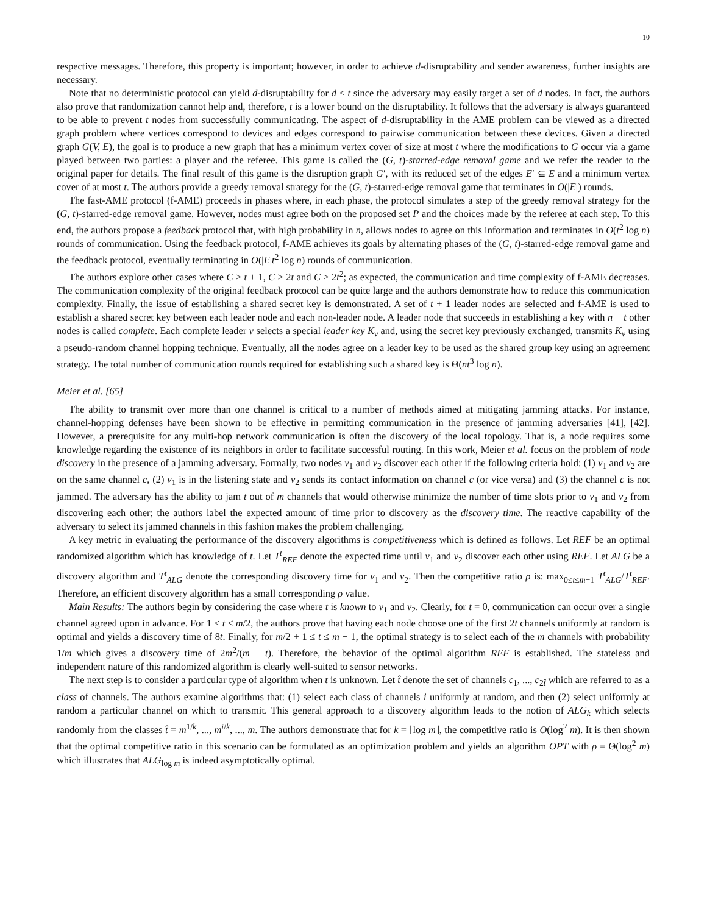10
respective messages. Therefore, this property is important; however, in order to achieve d-disruptability and sender awareness, further insights are necessary.
Note that no deterministic protocol can yield d-disruptability for d < t since the adversary may easily target a set of d nodes. In fact, the authors also prove that randomization cannot help and, therefore, t is a lower bound on the disruptability. It follows that the adversary is always guaranteed to be able to prevent t nodes from successfully communicating. The aspect of d-disruptability in the AME problem can be viewed as a directed graph problem where vertices correspond to devices and edges correspond to pairwise communication between these devices. Given a directed graph G(V, E), the goal is to produce a new graph that has a minimum vertex cover of size at most t where the modifications to G occur via a game played between two parties: a player and the referee. This game is called the (G, t)-starred-edge removal game and we refer the reader to the original paper for details. The final result of this game is the disruption graph G′, with its reduced set of the edges E′ ⊆ E and a minimum vertex cover of at most t. The authors provide a greedy removal strategy for the (G, t)-starred-edge removal game that terminates in O(|E|) rounds.
The fast-AME protocol (f-AME) proceeds in phases where, in each phase, the protocol simulates a step of the greedy removal strategy for the (G, t)-starred-edge removal game. However, nodes must agree both on the proposed set P and the choices made by the referee at each step. To this end, the authors propose a feedback protocol that, with high probability in n, allows nodes to agree on this information and terminates in O(t<sup>2</sup> log n) rounds of communication. Using the feedback protocol, f-AME achieves its goals by alternating phases of the (G, t)-starred-edge removal game and the feedback protocol, eventually terminating in O(|E|t<sup>2</sup> log n) rounds of communication.
The authors explore other cases where C ≥ t + 1, C ≥ 2t and C ≥ 2t<sup>2</sup>; as expected, the communication and time complexity of f-AME decreases. The communication complexity of the original feedback protocol can be quite large and the authors demonstrate how to reduce this communication complexity. Finally, the issue of establishing a shared secret key is demonstrated. A set of t + 1 leader nodes are selected and f-AME is used to establish a shared secret key between each leader node and each non-leader node. A leader node that succeeds in establishing a key with n − t other nodes is called complete. Each complete leader v selects a special leader key K<sub>v</sub> and, using the secret key previously exchanged, transmits K<sub>v</sub> using a pseudo-random channel hopping technique. Eventually, all the nodes agree on a leader key to be used as the shared group key using an agreement strategy. The total number of communication rounds required for establishing such a shared key is Θ(nt<sup>3</sup> log n).
Meier et al. [65]
The ability to transmit over more than one channel is critical to a number of methods aimed at mitigating jamming attacks. For instance, channel-hopping defenses have been shown to be effective in permitting communication in the presence of jamming adversaries [41], [42]. However, a prerequisite for any multi-hop network communication is often the discovery of the local topology. That is, a node requires some knowledge regarding the existence of its neighbors in order to facilitate successful routing. In this work, Meier et al. focus on the problem of node discovery in the presence of a jamming adversary. Formally, two nodes v<sub>1</sub> and v<sub>2</sub> discover each other if the following criteria hold: (1) v<sub>1</sub> and v<sub>2</sub> are on the same channel c, (2) v<sub>1</sub> is in the listening state and v<sub>2</sub> sends its contact information on channel c (or vice versa) and (3) the channel c is not jammed. The adversary has the ability to jam t out of m channels that would otherwise minimize the number of time slots prior to v<sub>1</sub> and v<sub>2</sub> from discovering each other; the authors label the expected amount of time prior to discovery as the discovery time. The reactive capability of the adversary to select its jammed channels in this fashion makes the problem challenging.
A key metric in evaluating the performance of the discovery algorithms is competitiveness which is defined as follows. Let REF be an optimal randomized algorithm which has knowledge of t. Let T<sup>t</sup><sub>REF</sub> denote the expected time until v<sub>1</sub> and v<sub>2</sub> discover each other using REF. Let ALG be a discovery algorithm and T<sup>t</sup><sub>ALG</sub> denote the corresponding discovery time for v<sub>1</sub> and v<sub>2</sub>. Then the competitive ratio ρ is: max<sub>0≤t≤m−1</sub> T<sup>t</sup><sub>ALG</sub>/T<sup>t</sup><sub>REF</sub>. Therefore, an efficient discovery algorithm has a small corresponding ρ value.
Main Results: The authors begin by considering the case where t is known to v<sub>1</sub> and v<sub>2</sub>. Clearly, for t = 0, communication can occur over a single channel agreed upon in advance. For 1 ≤ t ≤ m/2, the authors prove that having each node choose one of the first 2t channels uniformly at random is optimal and yields a discovery time of 8t. Finally, for m/2 + 1 ≤ t ≤ m − 1, the optimal strategy is to select each of the m channels with probability 1/m which gives a discovery time of 2m<sup>2</sup>/(m − t). Therefore, the behavior of the optimal algorithm REF is established. The stateless and independent nature of this randomized algorithm is clearly well-suited to sensor networks.
The next step is to consider a particular type of algorithm when t is unknown. Let t̂ denote the set of channels c<sub>1</sub>, ..., c<sub>2t̂</sub> which are referred to as a class of channels. The authors examine algorithms that: (1) select each class of channels i uniformly at random, and then (2) select uniformly at random a particular channel on which to transmit. This general approach to a discovery algorithm leads to the notion of ALG<sub>k</sub> which selects randomly from the classes t̂ = m<sup>1/k</sup>, ..., m<sup>i/k</sup>, ..., m. The authors demonstrate that for k = ⌊log m⌋, the competitive ratio is O(log<sup>2</sup> m). It is then shown that the optimal competitive ratio in this scenario can be formulated as an optimization problem and yields an algorithm OPT with ρ = Θ(log<sup>2</sup> m) which illustrates that ALG<sub>log m</sub> is indeed asymptotically optimal.